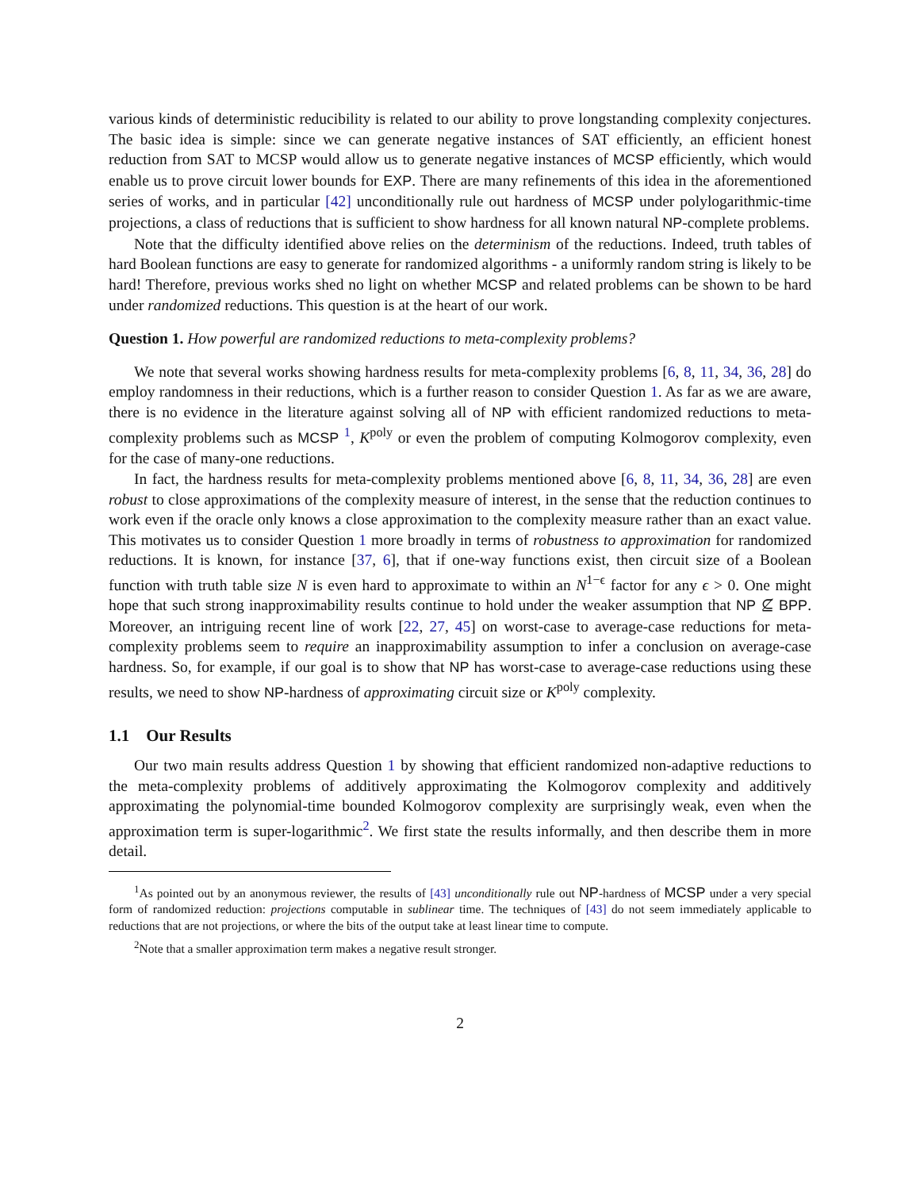various kinds of deterministic reducibility is related to our ability to prove longstanding complexity conjectures. The basic idea is simple: since we can generate negative instances of SAT efficiently, an efficient honest reduction from SAT to MCSP would allow us to generate negative instances of MCSP efficiently, which would enable us to prove circuit lower bounds for EXP. There are many refinements of this idea in the aforementioned series of works, and in particular [42] unconditionally rule out hardness of MCSP under polylogarithmic-time projections, a class of reductions that is sufficient to show hardness for all known natural NP-complete problems.
Note that the difficulty identified above relies on the determinism of the reductions. Indeed, truth tables of hard Boolean functions are easy to generate for randomized algorithms - a uniformly random string is likely to be hard! Therefore, previous works shed no light on whether MCSP and related problems can be shown to be hard under randomized reductions. This question is at the heart of our work.
Question 1. How powerful are randomized reductions to meta-complexity problems?
We note that several works showing hardness results for meta-complexity problems [6, 8, 11, 34, 36, 28] do employ randomness in their reductions, which is a further reason to consider Question 1. As far as we are aware, there is no evidence in the literature against solving all of NP with efficient randomized reductions to meta-complexity problems such as MCSP <sup>1</sup>, K<sup>poly</sup> or even the problem of computing Kolmogorov complexity, even for the case of many-one reductions.
In fact, the hardness results for meta-complexity problems mentioned above [6, 8, 11, 34, 36, 28] are even robust to close approximations of the complexity measure of interest, in the sense that the reduction continues to work even if the oracle only knows a close approximation to the complexity measure rather than an exact value. This motivates us to consider Question 1 more broadly in terms of robustness to approximation for randomized reductions. It is known, for instance [37, 6], that if one-way functions exist, then circuit size of a Boolean function with truth table size N is even hard to approximate to within an N<sup>1−ϵ</sup> factor for any ϵ > 0. One might hope that such strong inapproximability results continue to hold under the weaker assumption that NP ⊈ BPP. Moreover, an intriguing recent line of work [22, 27, 45] on worst-case to average-case reductions for meta-complexity problems seem to require an inapproximability assumption to infer a conclusion on average-case hardness. So, for example, if our goal is to show that NP has worst-case to average-case reductions using these results, we need to show NP-hardness of approximating circuit size or K<sup>poly</sup> complexity.
1.1 Our Results
Our two main results address Question 1 by showing that efficient randomized non-adaptive reductions to the meta-complexity problems of additively approximating the Kolmogorov complexity and additively approximating the polynomial-time bounded Kolmogorov complexity are surprisingly weak, even when the approximation term is super-logarithmic<sup>2</sup>. We first state the results informally, and then describe them in more detail.
<sup>1</sup> As pointed out by an anonymous reviewer, the results of [43] unconditionally rule out NP-hardness of MCSP under a very special form of randomized reduction: projections computable in sublinear time. The techniques of [43] do not seem immediately applicable to reductions that are not projections, or where the bits of the output take at least linear time to compute.
<sup>2</sup> Note that a smaller approximation term makes a negative result stronger.
2